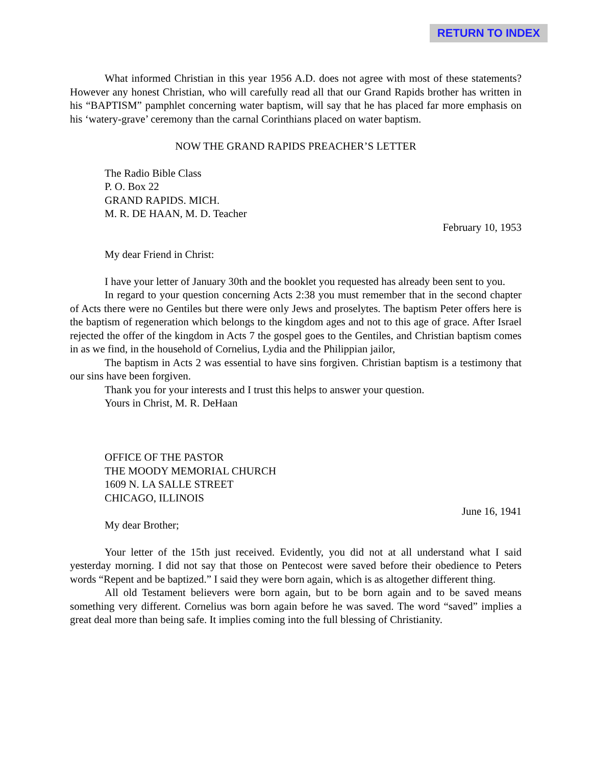RETURN TO INDEX
What informed Christian in this year 1956 A.D. does not agree with most of these statements? However any honest Christian, who will carefully read all that our Grand Rapids brother has written in his “BAPTISM” pamphlet concerning water baptism, will say that he has placed far more emphasis on his ‘watery-grave’ ceremony than the carnal Corinthians placed on water baptism.
NOW THE GRAND RAPIDS PREACHER’S LETTER
The Radio Bible Class
P. O. Box 22
GRAND RAPIDS. MICH.
M. R. DE HAAN, M. D. Teacher
February 10, 1953
My dear Friend in Christ:
I have your letter of January 30th and the booklet you requested has already been sent to you.
In regard to your question concerning Acts 2:38 you must remember that in the second chapter of Acts there were no Gentiles but there were only Jews and proselytes. The baptism Peter offers here is the baptism of regeneration which belongs to the kingdom ages and not to this age of grace. After Israel rejected the offer of the kingdom in Acts 7 the gospel goes to the Gentiles, and Christian baptism comes in as we find, in the household of Cornelius, Lydia and the Philippian jailor,
The baptism in Acts 2 was essential to have sins forgiven. Christian baptism is a testimony that our sins have been forgiven.
Thank you for your interests and I trust this helps to answer your question.
Yours in Christ, M. R. DeHaan
OFFICE OF THE PASTOR
THE MOODY MEMORIAL CHURCH
1609 N. LA SALLE STREET
CHICAGO, ILLINOIS
June 16, 1941
My dear Brother;
Your letter of the 15th just received. Evidently, you did not at all understand what I said yesterday morning. I did not say that those on Pentecost were saved before their obedience to Peters words “Repent and be baptized.” I said they were born again, which is as altogether different thing.
All old Testament believers were born again, but to be born again and to be saved means something very different. Cornelius was born again before he was saved. The word “saved” implies a great deal more than being safe. It implies coming into the full blessing of Christianity.